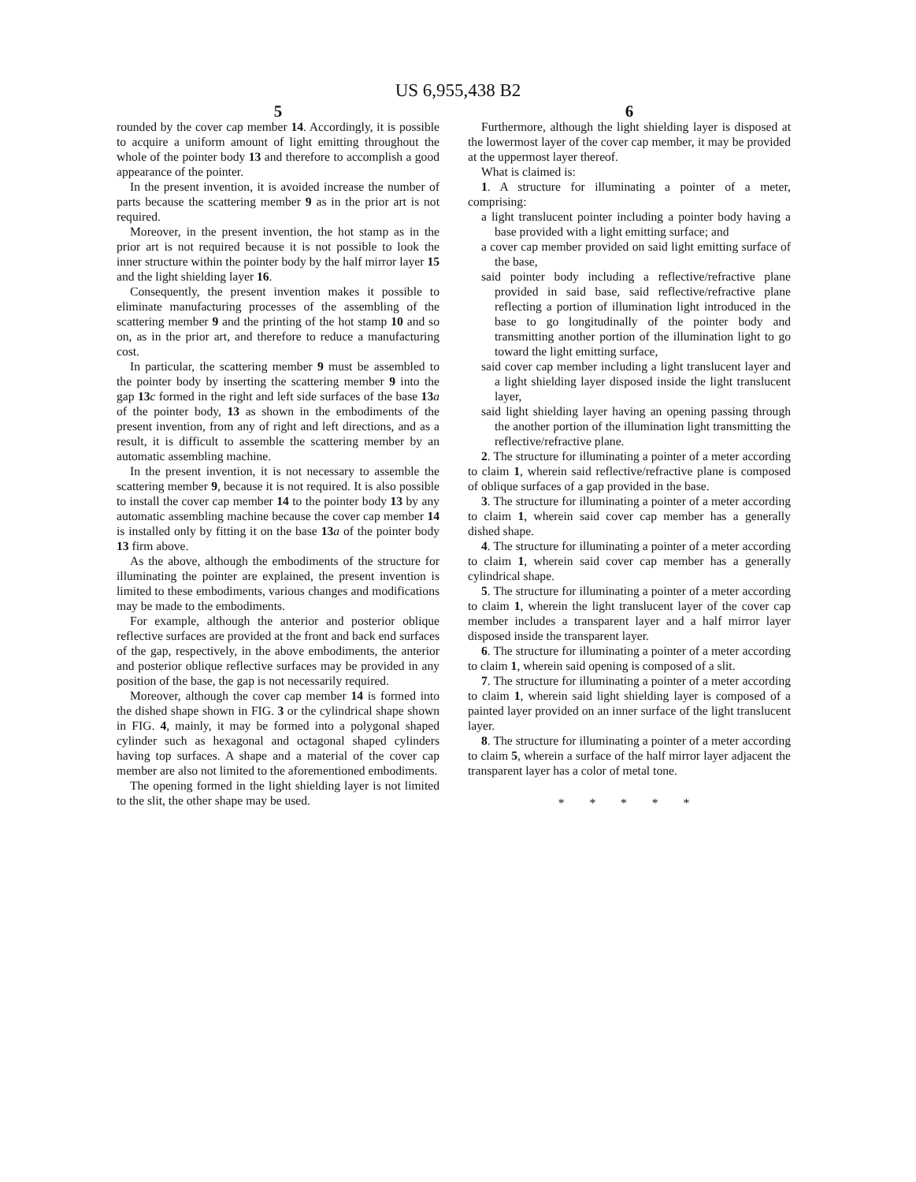US 6,955,438 B2
5
rounded by the cover cap member 14. Accordingly, it is possible to acquire a uniform amount of light emitting throughout the whole of the pointer body 13 and therefore to accomplish a good appearance of the pointer.
In the present invention, it is avoided increase the number of parts because the scattering member 9 as in the prior art is not required.
Moreover, in the present invention, the hot stamp as in the prior art is not required because it is not possible to look the inner structure within the pointer body by the half mirror layer 15 and the light shielding layer 16.
Consequently, the present invention makes it possible to eliminate manufacturing processes of the assembling of the scattering member 9 and the printing of the hot stamp 10 and so on, as in the prior art, and therefore to reduce a manufacturing cost.
In particular, the scattering member 9 must be assembled to the pointer body by inserting the scattering member 9 into the gap 13 c formed in the right and left side surfaces of the base 13 a of the pointer body, 13 as shown in the embodiments of the present invention, from any of right and left directions, and as a result, it is difficult to assemble the scattering member by an automatic assembling machine.
In the present invention, it is not necessary to assemble the scattering member 9, because it is not required. It is also possible to install the cover cap member 14 to the pointer body 13 by any automatic assembling machine because the cover cap member 14 is installed only by fitting it on the base 13 a of the pointer body 13 firm above.
As the above, although the embodiments of the structure for illuminating the pointer are explained, the present invention is limited to these embodiments, various changes and modifications may be made to the embodiments.
For example, although the anterior and posterior oblique reflective surfaces are provided at the front and back end surfaces of the gap, respectively, in the above embodiments, the anterior and posterior oblique reflective surfaces may be provided in any position of the base, the gap is not necessarily required.
Moreover, although the cover cap member 14 is formed into the dished shape shown in FIG. 3 or the cylindrical shape shown in FIG. 4, mainly, it may be formed into a polygonal shaped cylinder such as hexagonal and octagonal shaped cylinders having top surfaces. A shape and a material of the cover cap member are also not limited to the aforementioned embodiments.
The opening formed in the light shielding layer is not limited to the slit, the other shape may be used.
6
Furthermore, although the light shielding layer is disposed at the lowermost layer of the cover cap member, it may be provided at the uppermost layer thereof.
What is claimed is:
1. A structure for illuminating a pointer of a meter, comprising:
a light translucent pointer including a pointer body having a base provided with a light emitting surface; and
a cover cap member provided on said light emitting surface of the base,
said pointer body including a reflective/refractive plane provided in said base, said reflective/refractive plane reflecting a portion of illumination light introduced in the base to go longitudinally of the pointer body and transmitting another portion of the illumination light to go toward the light emitting surface,
said cover cap member including a light translucent layer and a light shielding layer disposed inside the light translucent layer,
said light shielding layer having an opening passing through the another portion of the illumination light transmitting the reflective/refractive plane.
2. The structure for illuminating a pointer of a meter according to claim 1, wherein said reflective/refractive plane is composed of oblique surfaces of a gap provided in the base.
3. The structure for illuminating a pointer of a meter according to claim 1, wherein said cover cap member has a generally dished shape.
4. The structure for illuminating a pointer of a meter according to claim 1, wherein said cover cap member has a generally cylindrical shape.
5. The structure for illuminating a pointer of a meter according to claim 1, wherein the light translucent layer of the cover cap member includes a transparent layer and a half mirror layer disposed inside the transparent layer.
6. The structure for illuminating a pointer of a meter according to claim 1, wherein said opening is composed of a slit.
7. The structure for illuminating a pointer of a meter according to claim 1, wherein said light shielding layer is composed of a painted layer provided on an inner surface of the light translucent layer.
8. The structure for illuminating a pointer of a meter according to claim 5, wherein a surface of the half mirror layer adjacent the transparent layer has a color of metal tone.
* * * * *